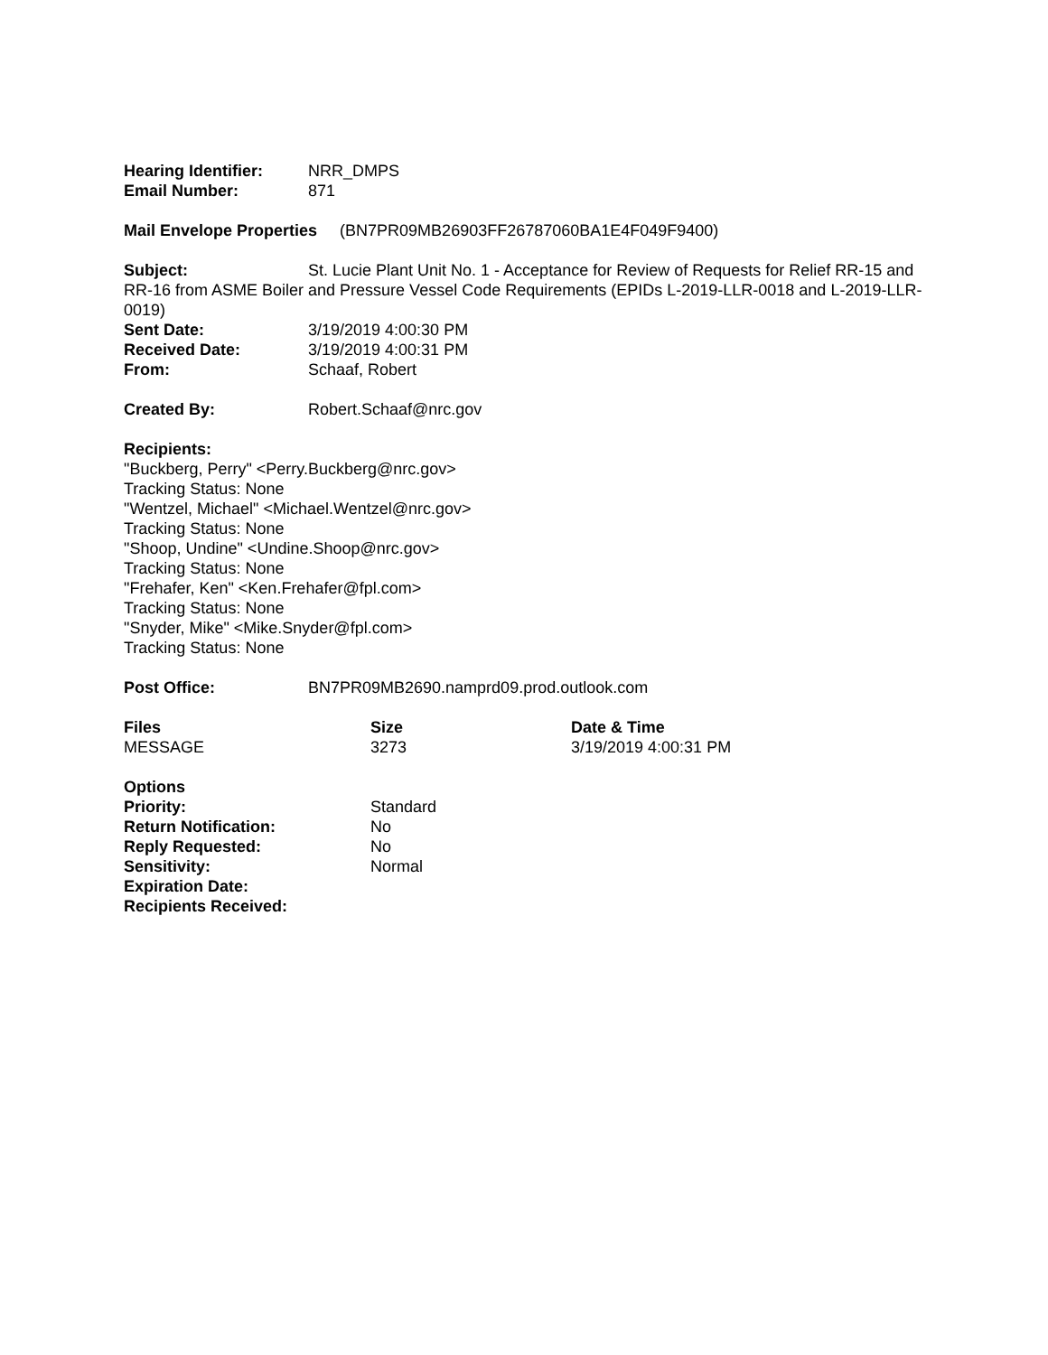Hearing Identifier:
NRR_DMPS
Email Number: 871
Mail Envelope Properties (BN7PR09MB26903FF26787060BA1E4F049F9400)
Subject: St. Lucie Plant Unit No. 1 - Acceptance for Review of Requests for Relief RR-15 and RR-16 from ASME Boiler and Pressure Vessel Code Requirements (EPIDs L-2019-LLR-0018 and L-2019-LLR-0019)
Sent Date: 3/19/2019 4:00:30 PM
Received Date: 3/19/2019 4:00:31 PM
From: Schaaf, Robert
Created By: Robert.Schaaf@nrc.gov
Recipients:
"Buckberg, Perry" <Perry.Buckberg@nrc.gov>
Tracking Status: None
"Wentzel, Michael" <Michael.Wentzel@nrc.gov>
Tracking Status: None
"Shoop, Undine" <Undine.Shoop@nrc.gov>
Tracking Status: None
"Frehafer, Ken" <Ken.Frehafer@fpl.com>
Tracking Status: None
"Snyder, Mike" <Mike.Snyder@fpl.com>
Tracking Status: None
Post Office: BN7PR09MB2690.namprd09.prod.outlook.com
Files Size Date & Time
MESSAGE 3273 3/19/2019 4:00:31 PM
Options
Priority: Standard
Return Notification: No
Reply Requested: No
Sensitivity: Normal
Expiration Date:
Recipients Received: